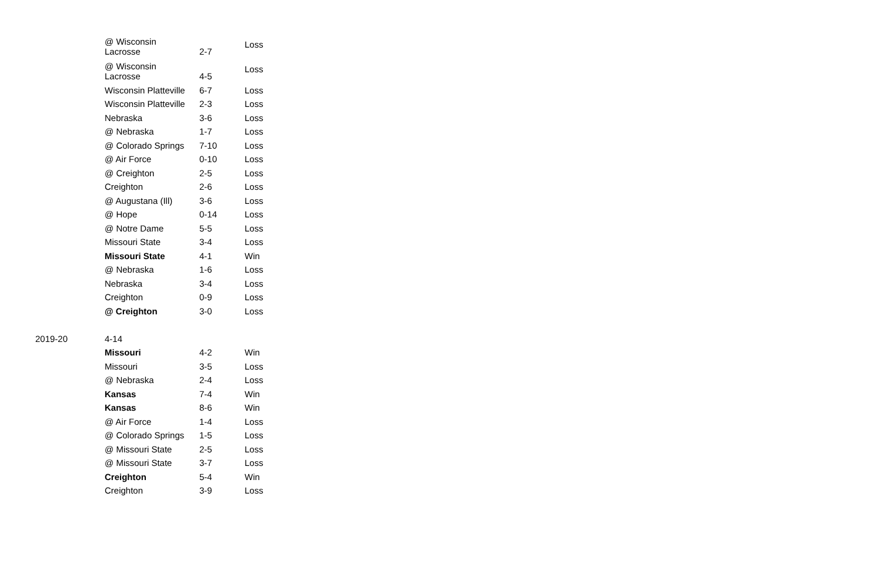| | @ Wisconsin Lacrosse | 2-7 | Loss |
| | @ Wisconsin Lacrosse | 4-5 | Loss |
| | Wisconsin Platteville | 6-7 | Loss |
| | Wisconsin Platteville | 2-3 | Loss |
| | Nebraska | 3-6 | Loss |
| | @ Nebraska | 1-7 | Loss |
| | @ Colorado Springs | 7-10 | Loss |
| | @ Air Force | 0-10 | Loss |
| | @ Creighton | 2-5 | Loss |
| | Creighton | 2-6 | Loss |
| | @ Augustana (Ill) | 3-6 | Loss |
| | @ Hope | 0-14 | Loss |
| | @ Notre Dame | 5-5 | Loss |
| | Missouri State | 3-4 | Loss |
| | Missouri State | 4-1 | Win |
| | @ Nebraska | 1-6 | Loss |
| | Nebraska | 3-4 | Loss |
| | Creighton | 0-9 | Loss |
| | @ Creighton | 3-0 | Loss |
| 2019-20 | 4-14 | | |
| | Missouri | 4-2 | Win |
| | Missouri | 3-5 | Loss |
| | @ Nebraska | 2-4 | Loss |
| | Kansas | 7-4 | Win |
| | Kansas | 8-6 | Win |
| | @ Air Force | 1-4 | Loss |
| | @ Colorado Springs | 1-5 | Loss |
| | @ Missouri State | 2-5 | Loss |
| | @ Missouri State | 3-7 | Loss |
| | Creighton | 5-4 | Win |
| | Creighton | 3-9 | Loss |